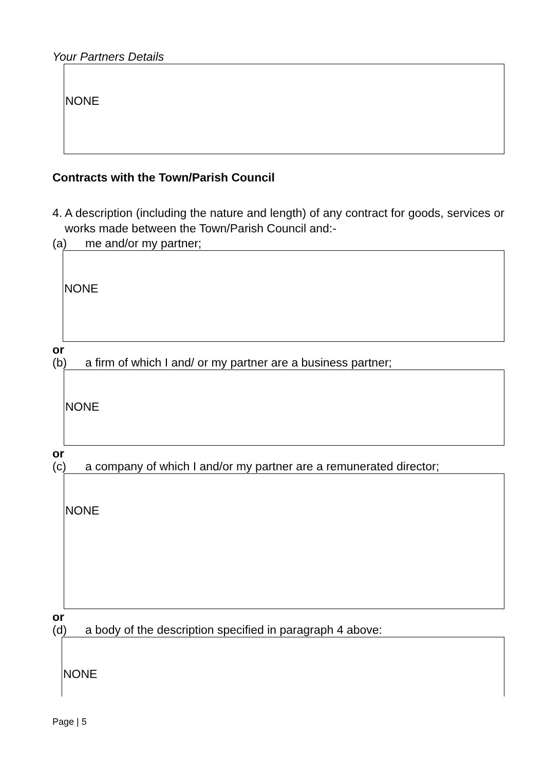Your Partners Details
NONE
Contracts with the Town/Parish Council
4. A description (including the nature and length) of any contract for goods, services or works made between the Town/Parish Council and:-
(a) me and/or my partner;
NONE
or
(b) a firm of which I and/ or my partner are a business partner;
NONE
or
(c) a company of which I and/or my partner are a remunerated director;
NONE
or
(d) a body of the description specified in paragraph 4 above:
NONE
Page | 5